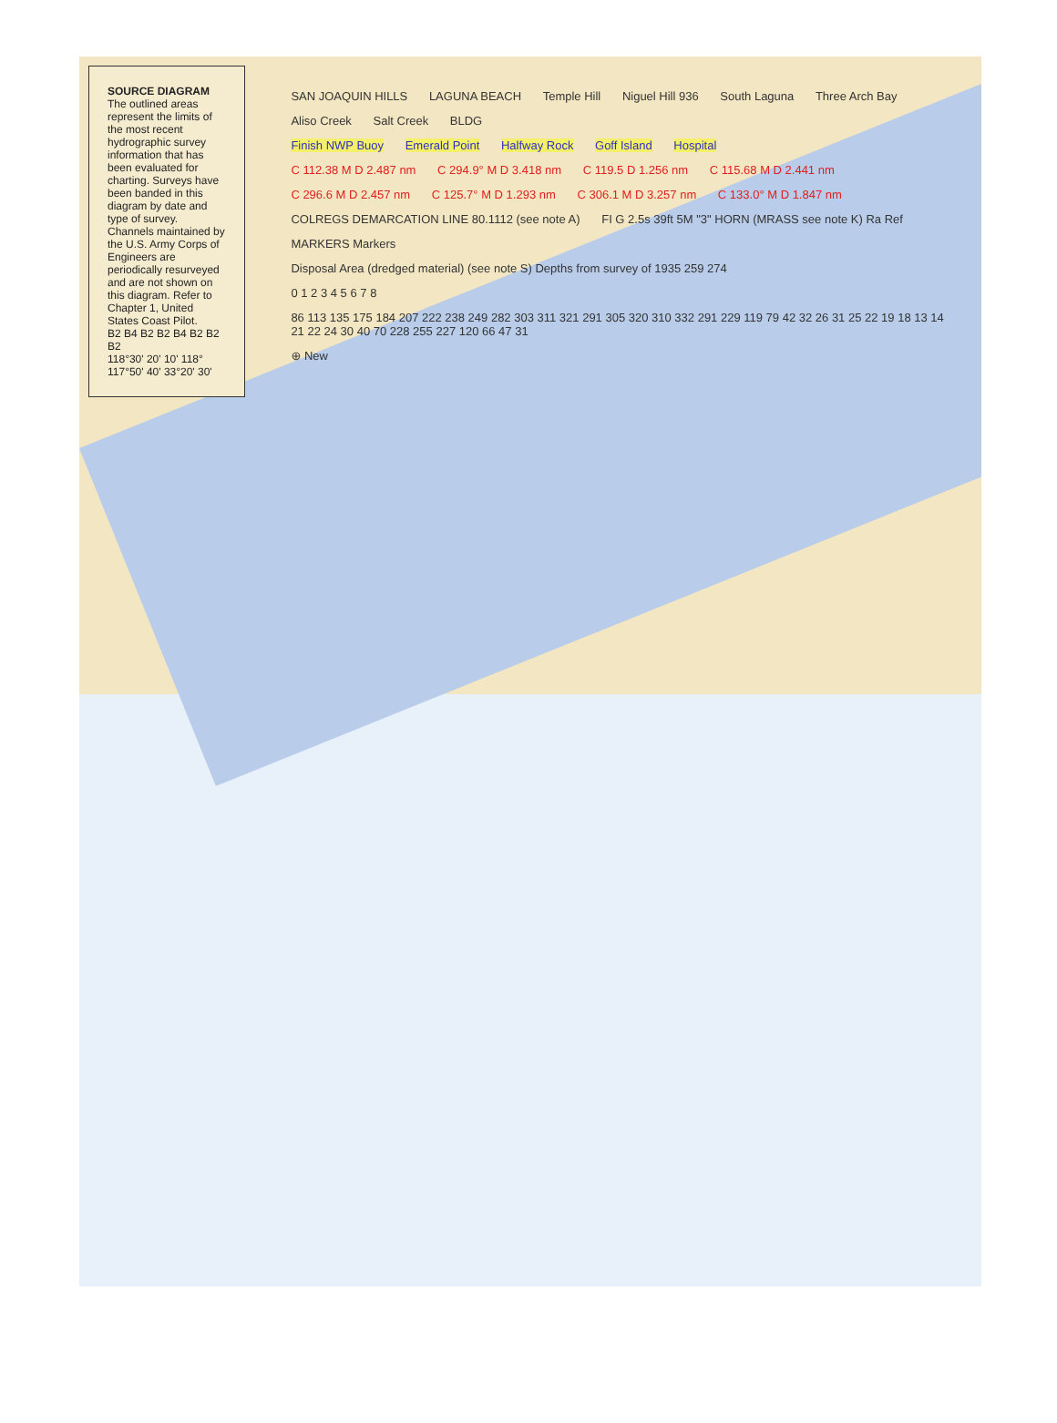SOURCE DIAGRAM
The outlined areas represent the limits of the most recent hydrographic survey information that has been evaluated for charting. Surveys have been banded in this diagram by date and type of survey. Channels maintained by the U.S. Army Corps of Engineers are periodically resurveyed and are not shown on this diagram. Refer to Chapter 1, United States Coast Pilot.
B2 B4 B2 B2 B4 B2 B2 B2
118°30' 20' 10' 118° 117°50' 40' 33°20' 30'
SAN JOAQUIN HILLS LAGUNA BEACH Temple Hill Niguel Hill 936 South Laguna Three Arch Bay Aliso Creek Salt Creek BLDG
Finish NWP Buoy Emerald Point Halfway Rock Goff Island Hospital
C 112.38 M D 2.487 nm C 294.9° M D 3.418 nm C 119.5 D 1.256 nm C 115.68 M D 2.441 nm C 296.6 M D 2.457 nm C 125.7° M D 1.293 nm C 306.1 M D 3.257 nm C 133.0° M D 1.847 nm
COLREGS DEMARCATION LINE 80.1112 (see note A) FI G 2.5s 39ft 5M "3" HORN (MRASS see note K) Ra Ref MARKERS Markers
Disposal Area (dredged material) (see note S) Depths from survey of 1935 259 274
0 1 2 3 4 5 6 7 8
86 113 135 175 184 207 222 238 249 282 303 311 321 291 305 320 310 332 291 229 119 79 42 32 26 31 25 22 19 18 13 14 21 22 24 30 40 70 228 255 227 120 66 47 31
⊕ New